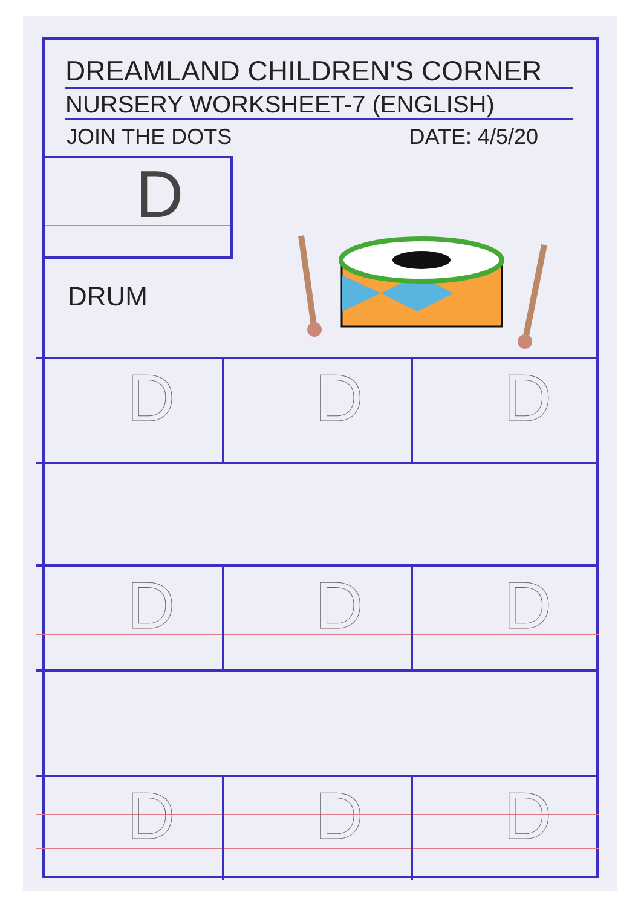DREAMLAND CHILDREN'S CORNER
NURSERY WORKSHEET-7 (ENGLISH)
JOIN THE DOTS DATE: 4/5/20
D
DRUM
D D D
D D D
D D D